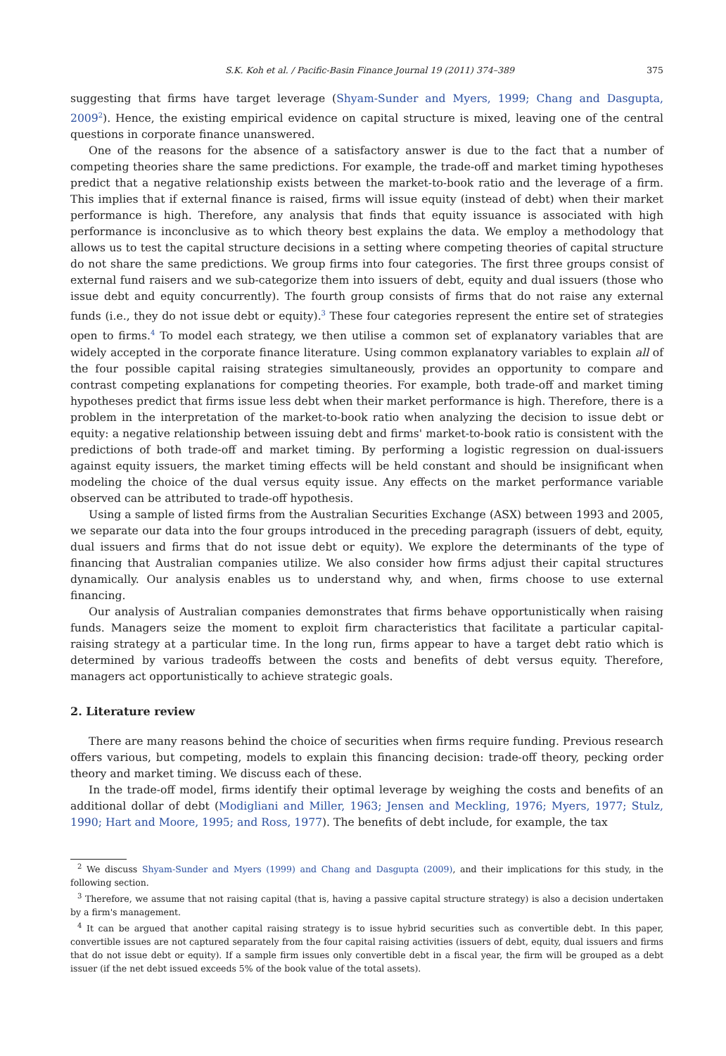S.K. Koh et al. / Pacific-Basin Finance Journal 19 (2011) 374–389 375
suggesting that firms have target leverage (Shyam-Sunder and Myers, 1999; Chang and Dasgupta, 2009<sup>2</sup>). Hence, the existing empirical evidence on capital structure is mixed, leaving one of the central questions in corporate finance unanswered.
One of the reasons for the absence of a satisfactory answer is due to the fact that a number of competing theories share the same predictions. For example, the trade-off and market timing hypotheses predict that a negative relationship exists between the market-to-book ratio and the leverage of a firm. This implies that if external finance is raised, firms will issue equity (instead of debt) when their market performance is high. Therefore, any analysis that finds that equity issuance is associated with high performance is inconclusive as to which theory best explains the data. We employ a methodology that allows us to test the capital structure decisions in a setting where competing theories of capital structure do not share the same predictions. We group firms into four categories. The first three groups consist of external fund raisers and we sub-categorize them into issuers of debt, equity and dual issuers (those who issue debt and equity concurrently). The fourth group consists of firms that do not raise any external funds (i.e., they do not issue debt or equity).<sup>3</sup> These four categories represent the entire set of strategies open to firms.<sup>4</sup> To model each strategy, we then utilise a common set of explanatory variables that are widely accepted in the corporate finance literature. Using common explanatory variables to explain all of the four possible capital raising strategies simultaneously, provides an opportunity to compare and contrast competing explanations for competing theories. For example, both trade-off and market timing hypotheses predict that firms issue less debt when their market performance is high. Therefore, there is a problem in the interpretation of the market-to-book ratio when analyzing the decision to issue debt or equity: a negative relationship between issuing debt and firms' market-to-book ratio is consistent with the predictions of both trade-off and market timing. By performing a logistic regression on dual-issuers against equity issuers, the market timing effects will be held constant and should be insignificant when modeling the choice of the dual versus equity issue. Any effects on the market performance variable observed can be attributed to trade-off hypothesis.
Using a sample of listed firms from the Australian Securities Exchange (ASX) between 1993 and 2005, we separate our data into the four groups introduced in the preceding paragraph (issuers of debt, equity, dual issuers and firms that do not issue debt or equity). We explore the determinants of the type of financing that Australian companies utilize. We also consider how firms adjust their capital structures dynamically. Our analysis enables us to understand why, and when, firms choose to use external financing.
Our analysis of Australian companies demonstrates that firms behave opportunistically when raising funds. Managers seize the moment to exploit firm characteristics that facilitate a particular capital-raising strategy at a particular time. In the long run, firms appear to have a target debt ratio which is determined by various tradeoffs between the costs and benefits of debt versus equity. Therefore, managers act opportunistically to achieve strategic goals.
2. Literature review
There are many reasons behind the choice of securities when firms require funding. Previous research offers various, but competing, models to explain this financing decision: trade-off theory, pecking order theory and market timing. We discuss each of these.
In the trade-off model, firms identify their optimal leverage by weighing the costs and benefits of an additional dollar of debt (Modigliani and Miller, 1963; Jensen and Meckling, 1976; Myers, 1977; Stulz, 1990; Hart and Moore, 1995; and Ross, 1977). The benefits of debt include, for example, the tax
<sup>2</sup> We discuss Shyam-Sunder and Myers (1999) and Chang and Dasgupta (2009), and their implications for this study, in the following section.
<sup>3</sup> Therefore, we assume that not raising capital (that is, having a passive capital structure strategy) is also a decision undertaken by a firm's management.
<sup>4</sup> It can be argued that another capital raising strategy is to issue hybrid securities such as convertible debt. In this paper, convertible issues are not captured separately from the four capital raising activities (issuers of debt, equity, dual issuers and firms that do not issue debt or equity). If a sample firm issues only convertible debt in a fiscal year, the firm will be grouped as a debt issuer (if the net debt issued exceeds 5% of the book value of the total assets).